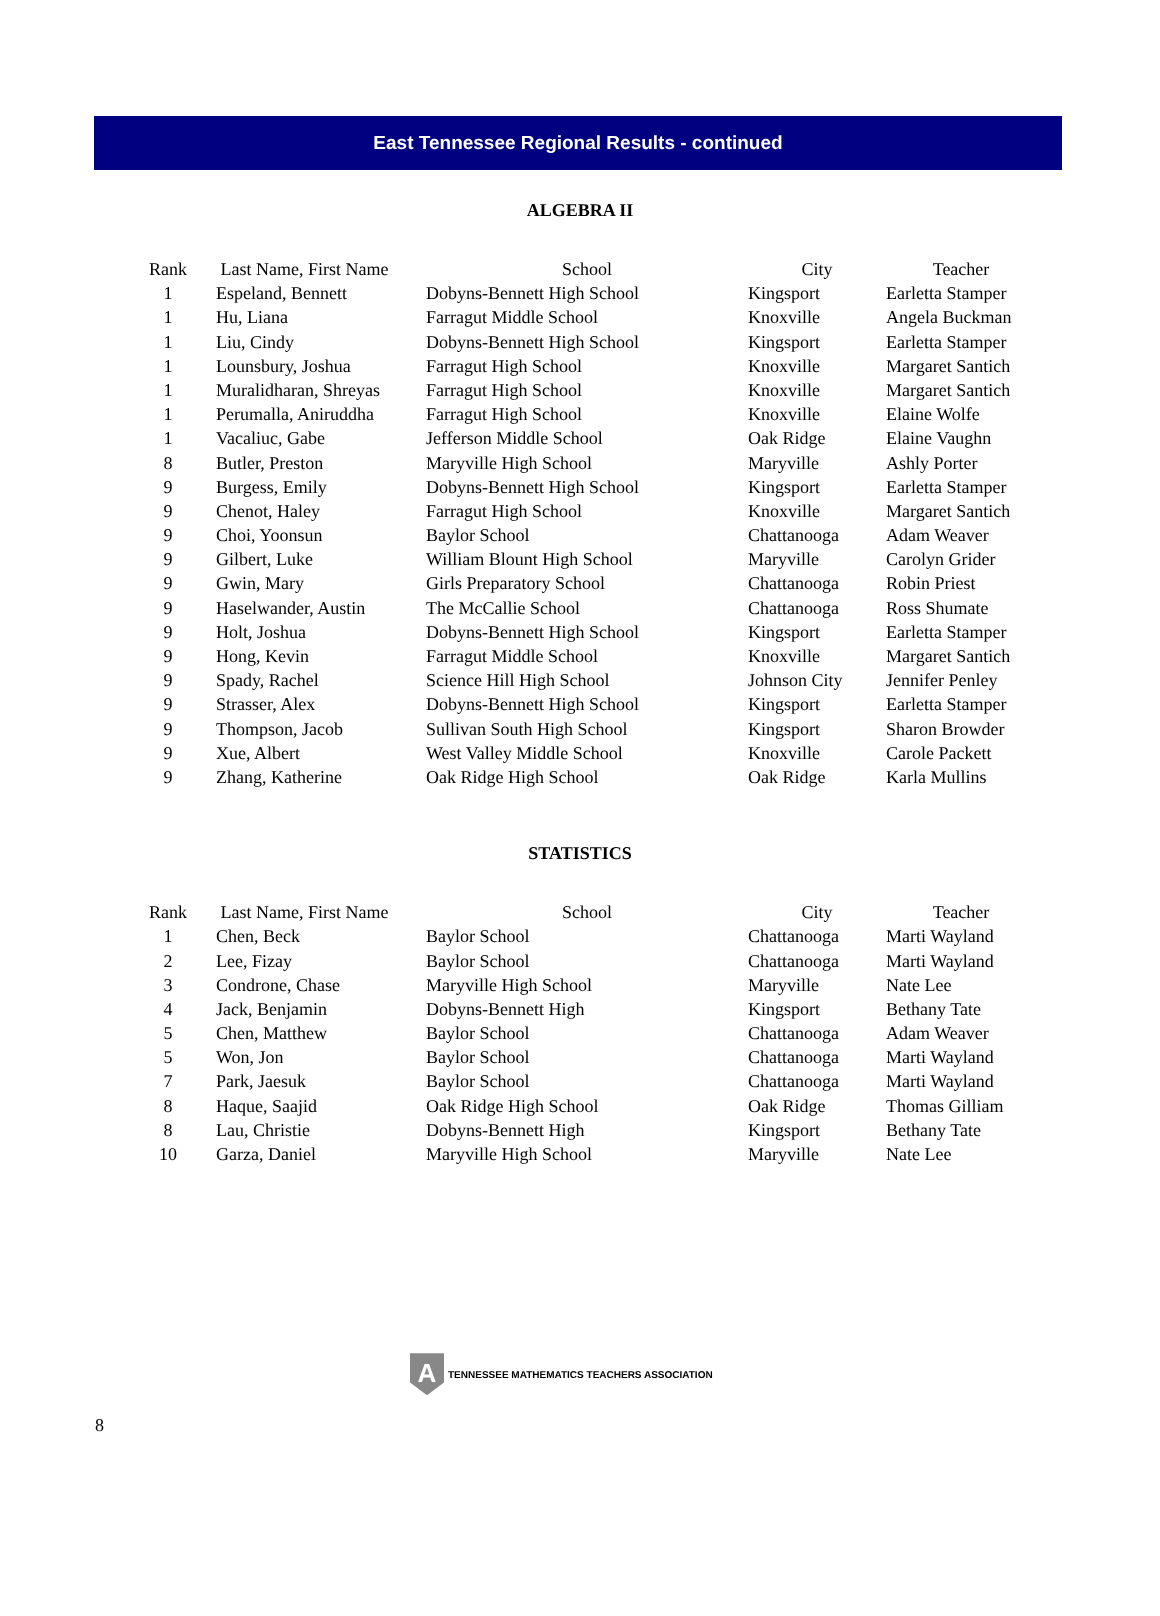East Tennessee Regional Results - continued
ALGEBRA II
| Rank | Last Name, First Name | School | City | Teacher |
| --- | --- | --- | --- | --- |
| 1 | Espeland, Bennett | Dobyns-Bennett High School | Kingsport | Earletta Stamper |
| 1 | Hu, Liana | Farragut Middle School | Knoxville | Angela Buckman |
| 1 | Liu, Cindy | Dobyns-Bennett High School | Kingsport | Earletta Stamper |
| 1 | Lounsbury, Joshua | Farragut High School | Knoxville | Margaret Santich |
| 1 | Muralidharan, Shreyas | Farragut High School | Knoxville | Margaret Santich |
| 1 | Perumalla, Aniruddha | Farragut High School | Knoxville | Elaine Wolfe |
| 1 | Vacaliuc, Gabe | Jefferson Middle School | Oak Ridge | Elaine Vaughn |
| 8 | Butler, Preston | Maryville High School | Maryville | Ashly Porter |
| 9 | Burgess, Emily | Dobyns-Bennett High School | Kingsport | Earletta Stamper |
| 9 | Chenot, Haley | Farragut High School | Knoxville | Margaret Santich |
| 9 | Choi, Yoonsun | Baylor School | Chattanooga | Adam Weaver |
| 9 | Gilbert, Luke | William Blount High School | Maryville | Carolyn Grider |
| 9 | Gwin, Mary | Girls Preparatory School | Chattanooga | Robin Priest |
| 9 | Haselwander, Austin | The McCallie School | Chattanooga | Ross Shumate |
| 9 | Holt, Joshua | Dobyns-Bennett High School | Kingsport | Earletta Stamper |
| 9 | Hong, Kevin | Farragut Middle School | Knoxville | Margaret Santich |
| 9 | Spady, Rachel | Science Hill High School | Johnson City | Jennifer Penley |
| 9 | Strasser, Alex | Dobyns-Bennett High School | Kingsport | Earletta Stamper |
| 9 | Thompson, Jacob | Sullivan South High School | Kingsport | Sharon Browder |
| 9 | Xue, Albert | West Valley Middle School | Knoxville | Carole Packett |
| 9 | Zhang, Katherine | Oak Ridge High School | Oak Ridge | Karla Mullins |
STATISTICS
| Rank | Last Name, First Name | School | City | Teacher |
| --- | --- | --- | --- | --- |
| 1 | Chen, Beck | Baylor School | Chattanooga | Marti Wayland |
| 2 | Lee, Fizay | Baylor School | Chattanooga | Marti Wayland |
| 3 | Condrone, Chase | Maryville High School | Maryville | Nate Lee |
| 4 | Jack, Benjamin | Dobyns-Bennett High | Kingsport | Bethany Tate |
| 5 | Chen, Matthew | Baylor School | Chattanooga | Adam Weaver |
| 5 | Won, Jon | Baylor School | Chattanooga | Marti Wayland |
| 7 | Park, Jaesuk | Baylor School | Chattanooga | Marti Wayland |
| 8 | Haque, Saajid | Oak Ridge High School | Oak Ridge | Thomas Gilliam |
| 8 | Lau, Christie | Dobyns-Bennett High | Kingsport | Bethany Tate |
| 10 | Garza, Daniel | Maryville High School | Maryville | Nate Lee |
A
TENNESSEE MATHEMATICS TEACHERS ASSOCIATION
8